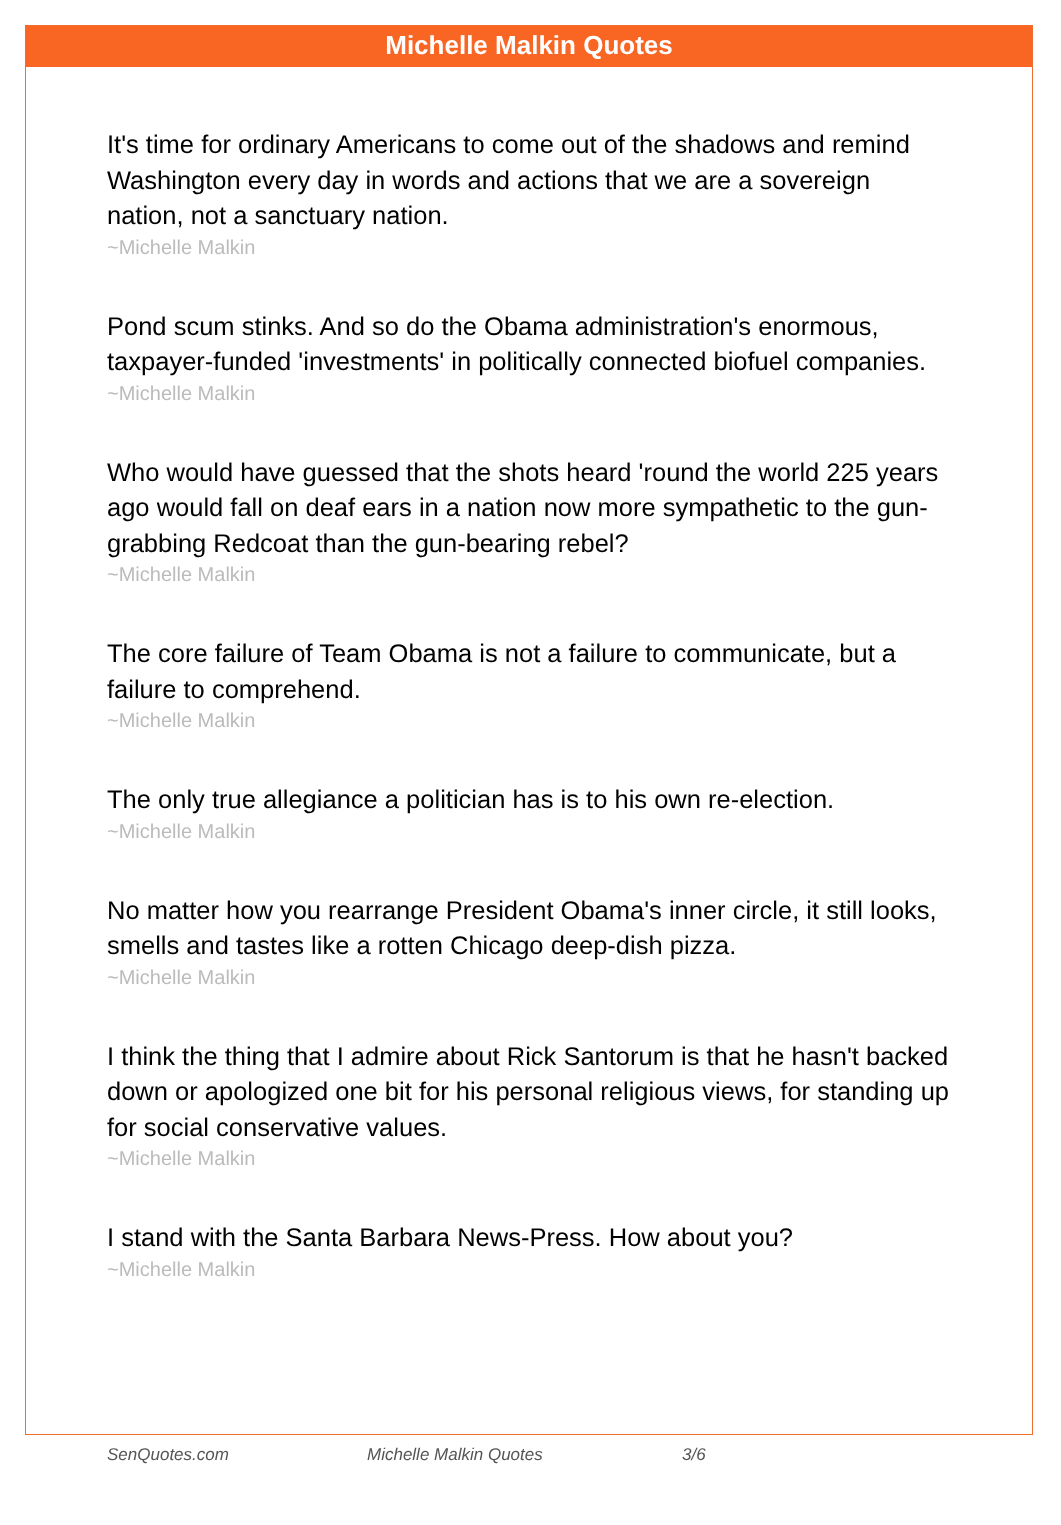Michelle Malkin Quotes
It's time for ordinary Americans to come out of the shadows and remind Washington every day in words and actions that we are a sovereign nation, not a sanctuary nation.
~Michelle Malkin
Pond scum stinks. And so do the Obama administration's enormous, taxpayer-funded 'investments' in politically connected biofuel companies.
~Michelle Malkin
Who would have guessed that the shots heard 'round the world 225 years ago would fall on deaf ears in a nation now more sympathetic to the gun-grabbing Redcoat than the gun-bearing rebel?
~Michelle Malkin
The core failure of Team Obama is not a failure to communicate, but a failure to comprehend.
~Michelle Malkin
The only true allegiance a politician has is to his own re-election.
~Michelle Malkin
No matter how you rearrange President Obama's inner circle, it still looks, smells and tastes like a rotten Chicago deep-dish pizza.
~Michelle Malkin
I think the thing that I admire about Rick Santorum is that he hasn't backed down or apologized one bit for his personal religious views, for standing up for social conservative values.
~Michelle Malkin
I stand with the Santa Barbara News-Press. How about you?
~Michelle Malkin
SenQuotes.com Michelle Malkin Quotes 3/6